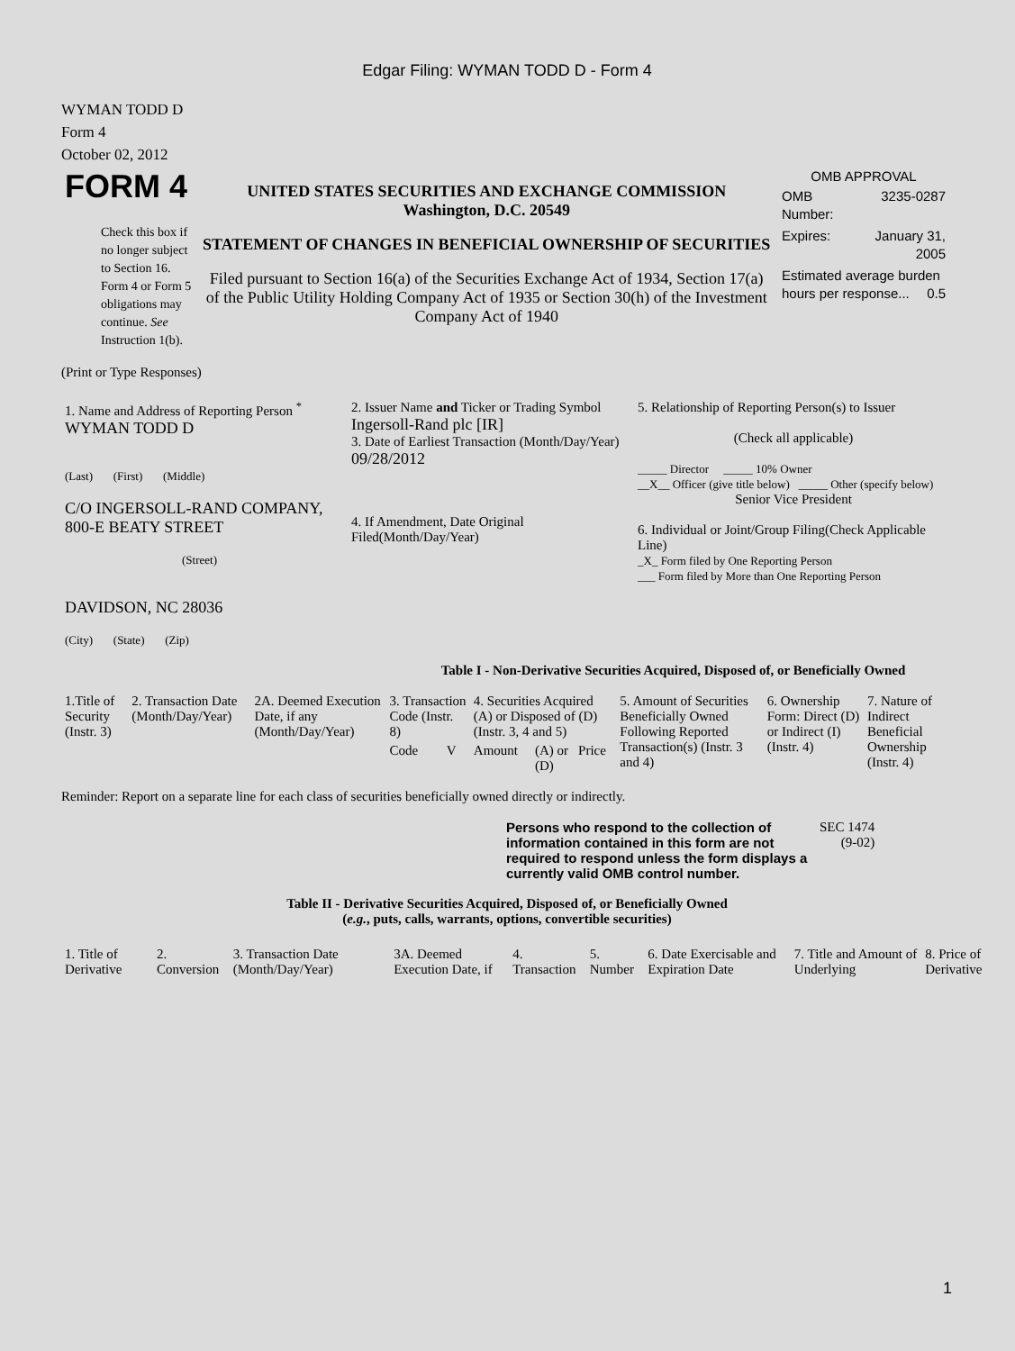Edgar Filing: WYMAN TODD D - Form 4
WYMAN TODD D
Form 4
October 02, 2012
| FORM 4 Check this box if no longer subject to Section 16. Form 4 or Form 5 obligations may continue. See Instruction 1(b). | UNITED STATES SECURITIES AND EXCHANGE COMMISSION Washington, D.C. 20549 STATEMENT OF CHANGES IN BENEFICIAL OWNERSHIP OF SECURITIES Filed pursuant to Section 16(a) of the Securities Exchange Act of 1934, Section 17(a) of the Public Utility Holding Company Act of 1935 or Section 30(h) of the Investment Company Act of 1940 | OMB APPROVAL / OMB Number: / 3235-0287 / / Expires: / January 31, 2005 / / Estimated average burden hours per response... 0.5 / / |
(Print or Type Responses)
| 1. Name and Address of Reporting Person <sup>*</sup> WYMAN TODD D (Last) (First) (Middle) C/O INGERSOLL-RAND COMPANY, 800-E BEATY STREET (Street) DAVIDSON, NC 28036 (City) (State) (Zip) | 2. Issuer Name and Ticker or Trading Symbol Ingersoll-Rand plc [IR] 3. Date of Earliest Transaction (Month/Day/Year) 09/28/2012 4. If Amendment, Date Original Filed(Month/Day/Year) | 5. Relationship of Reporting Person(s) to Issuer (Check all applicable) _____ Director _____ 10% Owner __X__ Officer (give title below) _____ Other (specify below) Senior Vice President 6. Individual or Joint/Group Filing(Check Applicable Line) _X_ Form filed by One Reporting Person ___ Form filed by More than One Reporting Person |
Table I - Non-Derivative Securities Acquired, Disposed of, or Beneficially Owned
| 1.Title of Security (Instr. 3) | 2. Transaction Date (Month/Day/Year) | 2A. Deemed Execution Date, if any (Month/Day/Year) | 3. Transaction Code (Instr. 8) | | 4. Securities Acquired (A) or Disposed of (D) (Instr. 3, 4 and 5) | | | 5. Amount of Securities Beneficially Owned Following Reported Transaction(s) (Instr. 3 and 4) | 6. Ownership Form: Direct (D) or Indirect (I) (Instr. 4) | 7. Nature of Indirect Beneficial Ownership (Instr. 4) |
| --- | --- | --- | --- | --- | --- | --- | --- | --- | --- | --- |
| | | | Code | V | Amount | (A) or (D) | Price | | | |
Reminder: Report on a separate line for each class of securities beneficially owned directly or indirectly.
| Persons who respond to the collection of information contained in this form are not required to respond unless the form displays a currently valid OMB control number. | SEC 1474 (9-02) |
Table II - Derivative Securities Acquired, Disposed of, or Beneficially Owned
(e.g., puts, calls, warrants, options, convertible securities)
| 1. Title of Derivative | 2. Conversion | 3. Transaction Date (Month/Day/Year) | 3A. Deemed Execution Date, if | 4. Transaction | 5. Number | 6. Date Exercisable and Expiration Date | 7. Title and Amount of Underlying | 8. Price of Derivative |
| --- | --- | --- | --- | --- | --- | --- | --- | --- |
1